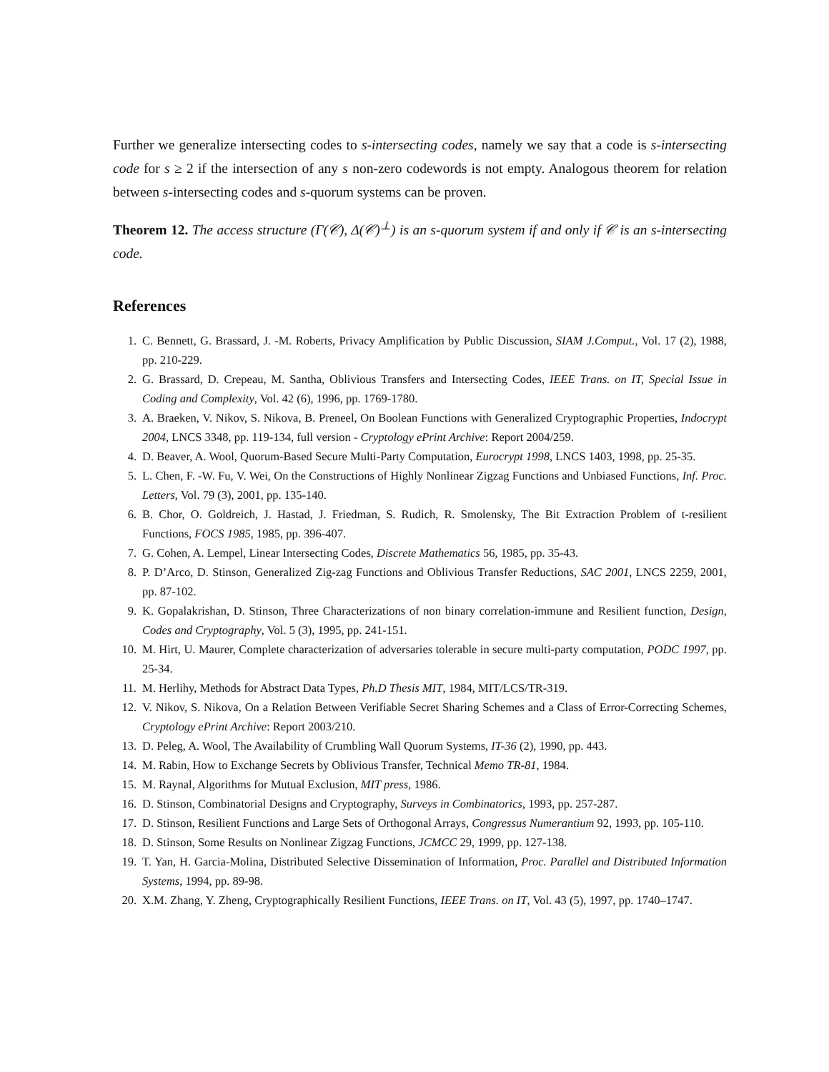Further we generalize intersecting codes to s-intersecting codes, namely we say that a code is s-intersecting code for s ≥ 2 if the intersection of any s non-zero codewords is not empty. Analogous theorem for relation between s-intersecting codes and s-quorum systems can be proven.
Theorem 12. The access structure (Γ(𝒞), Δ(𝒞)<sup>⊥</sup>) is an s-quorum system if and only if 𝒞 is an s-intersecting code.
References
1. C. Bennett, G. Brassard, J. -M. Roberts, Privacy Amplification by Public Discussion, SIAM J.Comput., Vol. 17 (2), 1988, pp. 210-229.
2. G. Brassard, D. Crepeau, M. Santha, Oblivious Transfers and Intersecting Codes, IEEE Trans. on IT, Special Issue in Coding and Complexity, Vol. 42 (6), 1996, pp. 1769-1780.
3. A. Braeken, V. Nikov, S. Nikova, B. Preneel, On Boolean Functions with Generalized Cryptographic Properties, Indocrypt 2004, LNCS 3348, pp. 119-134, full version - Cryptology ePrint Archive: Report 2004/259.
4. D. Beaver, A. Wool, Quorum-Based Secure Multi-Party Computation, Eurocrypt 1998, LNCS 1403, 1998, pp. 25-35.
5. L. Chen, F. -W. Fu, V. Wei, On the Constructions of Highly Nonlinear Zigzag Functions and Unbiased Functions, Inf. Proc. Letters, Vol. 79 (3), 2001, pp. 135-140.
6. B. Chor, O. Goldreich, J. Hastad, J. Friedman, S. Rudich, R. Smolensky, The Bit Extraction Problem of t-resilient Functions, FOCS 1985, 1985, pp. 396-407.
7. G. Cohen, A. Lempel, Linear Intersecting Codes, Discrete Mathematics 56, 1985, pp. 35-43.
8. P. D’Arco, D. Stinson, Generalized Zig-zag Functions and Oblivious Transfer Reductions, SAC 2001, LNCS 2259, 2001, pp. 87-102.
9. K. Gopalakrishan, D. Stinson, Three Characterizations of non binary correlation-immune and Resilient function, Design, Codes and Cryptography, Vol. 5 (3), 1995, pp. 241-151.
10. M. Hirt, U. Maurer, Complete characterization of adversaries tolerable in secure multi-party computation, PODC 1997, pp. 25-34.
11. M. Herlihy, Methods for Abstract Data Types, Ph.D Thesis MIT, 1984, MIT/LCS/TR-319.
12. V. Nikov, S. Nikova, On a Relation Between Verifiable Secret Sharing Schemes and a Class of Error-Correcting Schemes, Cryptology ePrint Archive: Report 2003/210.
13. D. Peleg, A. Wool, The Availability of Crumbling Wall Quorum Systems, IT-36 (2), 1990, pp. 443.
14. M. Rabin, How to Exchange Secrets by Oblivious Transfer, Technical Memo TR-81, 1984.
15. M. Raynal, Algorithms for Mutual Exclusion, MIT press, 1986.
16. D. Stinson, Combinatorial Designs and Cryptography, Surveys in Combinatorics, 1993, pp. 257-287.
17. D. Stinson, Resilient Functions and Large Sets of Orthogonal Arrays, Congressus Numerantium 92, 1993, pp. 105-110.
18. D. Stinson, Some Results on Nonlinear Zigzag Functions, JCMCC 29, 1999, pp. 127-138.
19. T. Yan, H. Garcia-Molina, Distributed Selective Dissemination of Information, Proc. Parallel and Distributed Information Systems, 1994, pp. 89-98.
20. X.M. Zhang, Y. Zheng, Cryptographically Resilient Functions, IEEE Trans. on IT, Vol. 43 (5), 1997, pp. 1740–1747.